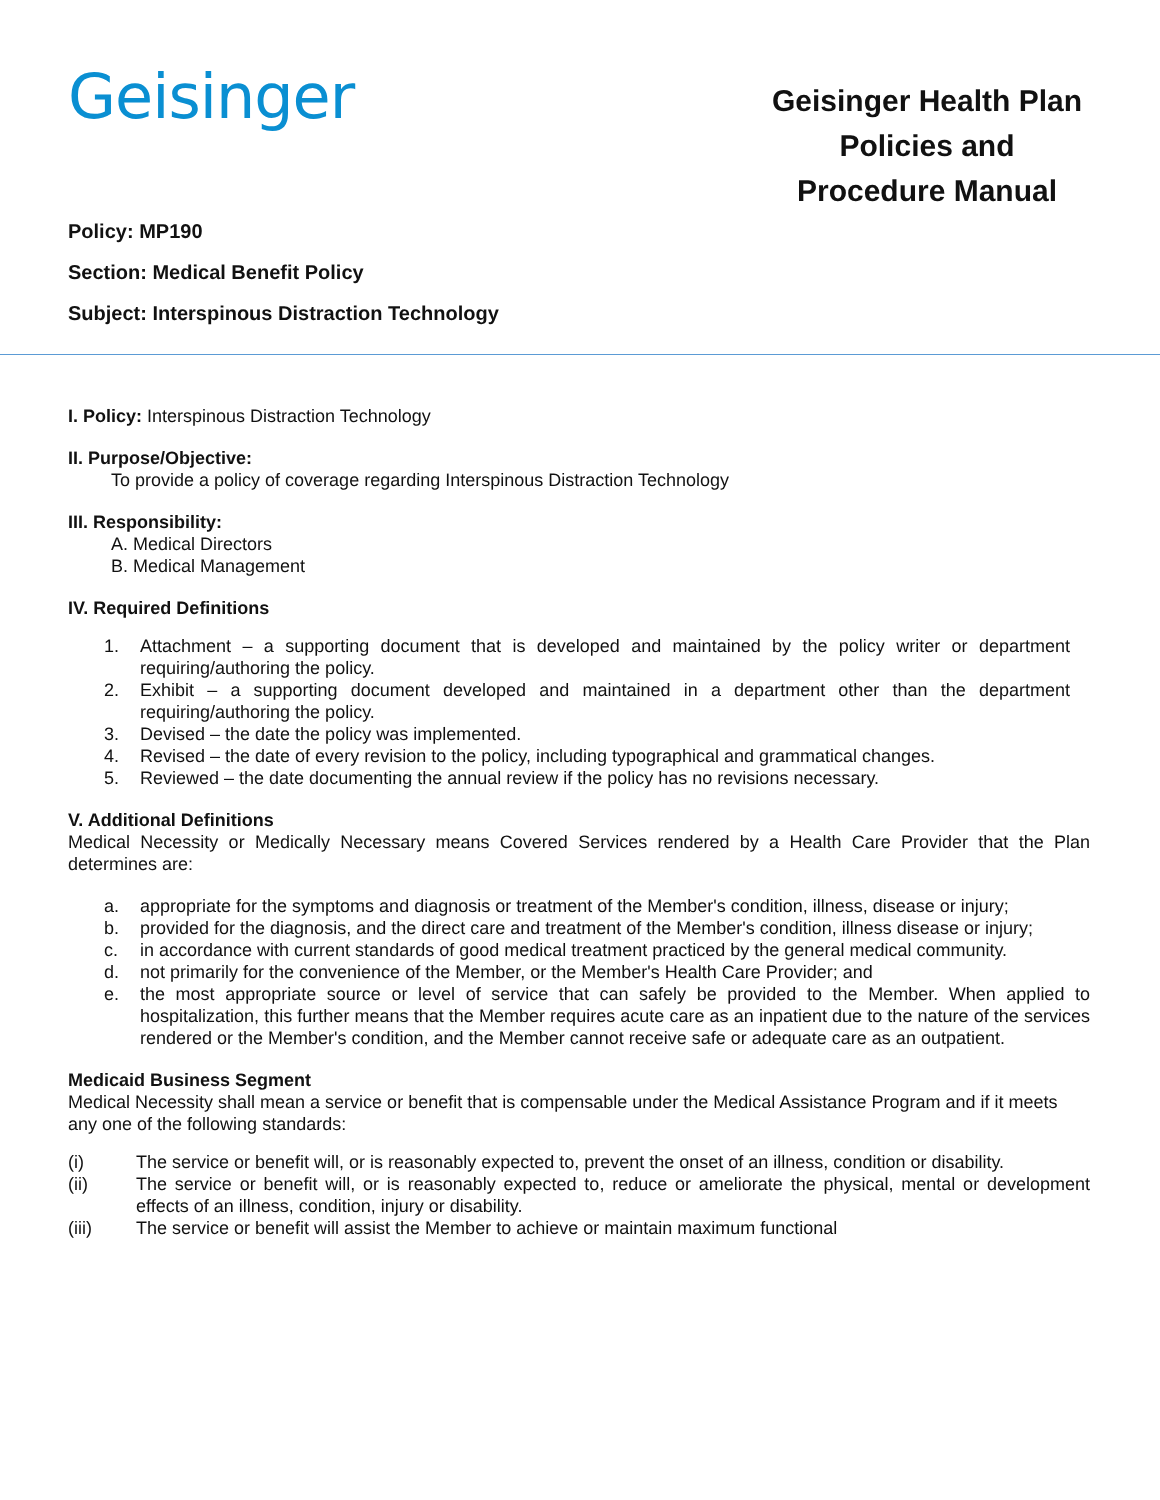Geisinger
Geisinger Health Plan Policies and Procedure Manual
Policy: MP190
Section: Medical Benefit Policy
Subject: Interspinous Distraction Technology
I. Policy: Interspinous Distraction Technology
II. Purpose/Objective:
To provide a policy of coverage regarding Interspinous Distraction Technology
III. Responsibility:
A. Medical Directors
B. Medical Management
IV. Required Definitions
1. Attachment – a supporting document that is developed and maintained by the policy writer or department requiring/authoring the policy.
2. Exhibit – a supporting document developed and maintained in a department other than the department requiring/authoring the policy.
3. Devised – the date the policy was implemented.
4. Revised – the date of every revision to the policy, including typographical and grammatical changes.
5. Reviewed – the date documenting the annual review if the policy has no revisions necessary.
V. Additional Definitions
Medical Necessity or Medically Necessary means Covered Services rendered by a Health Care Provider that the Plan determines are:
a. appropriate for the symptoms and diagnosis or treatment of the Member's condition, illness, disease or injury;
b. provided for the diagnosis, and the direct care and treatment of the Member's condition, illness disease or injury;
c. in accordance with current standards of good medical treatment practiced by the general medical community.
d. not primarily for the convenience of the Member, or the Member's Health Care Provider; and
e. the most appropriate source or level of service that can safely be provided to the Member. When applied to hospitalization, this further means that the Member requires acute care as an inpatient due to the nature of the services rendered or the Member's condition, and the Member cannot receive safe or adequate care as an outpatient.
Medicaid Business Segment
Medical Necessity shall mean a service or benefit that is compensable under the Medical Assistance Program and if it meets any one of the following standards:
(i) The service or benefit will, or is reasonably expected to, prevent the onset of an illness, condition or disability.
(ii) The service or benefit will, or is reasonably expected to, reduce or ameliorate the physical, mental or development effects of an illness, condition, injury or disability.
(iii) The service or benefit will assist the Member to achieve or maintain maximum functional